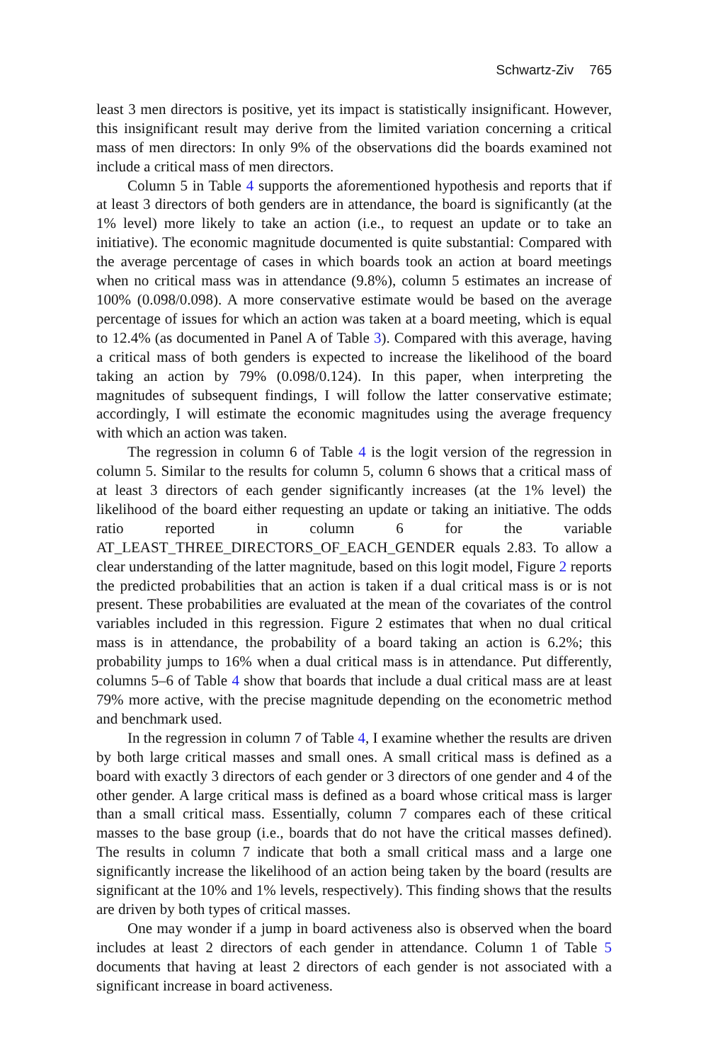Schwartz-Ziv 765
least 3 men directors is positive, yet its impact is statistically insignificant. However, this insignificant result may derive from the limited variation concerning a critical mass of men directors: In only 9% of the observations did the boards examined not include a critical mass of men directors.
Column 5 in Table 4 supports the aforementioned hypothesis and reports that if at least 3 directors of both genders are in attendance, the board is significantly (at the 1% level) more likely to take an action (i.e., to request an update or to take an initiative). The economic magnitude documented is quite substantial: Compared with the average percentage of cases in which boards took an action at board meetings when no critical mass was in attendance (9.8%), column 5 estimates an increase of 100% (0.098/0.098). A more conservative estimate would be based on the average percentage of issues for which an action was taken at a board meeting, which is equal to 12.4% (as documented in Panel A of Table 3). Compared with this average, having a critical mass of both genders is expected to increase the likelihood of the board taking an action by 79% (0.098/0.124). In this paper, when interpreting the magnitudes of subsequent findings, I will follow the latter conservative estimate; accordingly, I will estimate the economic magnitudes using the average frequency with which an action was taken.
The regression in column 6 of Table 4 is the logit version of the regression in column 5. Similar to the results for column 5, column 6 shows that a critical mass of at least 3 directors of each gender significantly increases (at the 1% level) the likelihood of the board either requesting an update or taking an initiative. The odds ratio reported in column 6 for the variable AT_LEAST_THREE_DIRECTORS_OF_EACH_GENDER equals 2.83. To allow a clear understanding of the latter magnitude, based on this logit model, Figure 2 reports the predicted probabilities that an action is taken if a dual critical mass is or is not present. These probabilities are evaluated at the mean of the covariates of the control variables included in this regression. Figure 2 estimates that when no dual critical mass is in attendance, the probability of a board taking an action is 6.2%; this probability jumps to 16% when a dual critical mass is in attendance. Put differently, columns 5–6 of Table 4 show that boards that include a dual critical mass are at least 79% more active, with the precise magnitude depending on the econometric method and benchmark used.
In the regression in column 7 of Table 4, I examine whether the results are driven by both large critical masses and small ones. A small critical mass is defined as a board with exactly 3 directors of each gender or 3 directors of one gender and 4 of the other gender. A large critical mass is defined as a board whose critical mass is larger than a small critical mass. Essentially, column 7 compares each of these critical masses to the base group (i.e., boards that do not have the critical masses defined). The results in column 7 indicate that both a small critical mass and a large one significantly increase the likelihood of an action being taken by the board (results are significant at the 10% and 1% levels, respectively). This finding shows that the results are driven by both types of critical masses.
One may wonder if a jump in board activeness also is observed when the board includes at least 2 directors of each gender in attendance. Column 1 of Table 5 documents that having at least 2 directors of each gender is not associated with a significant increase in board activeness.